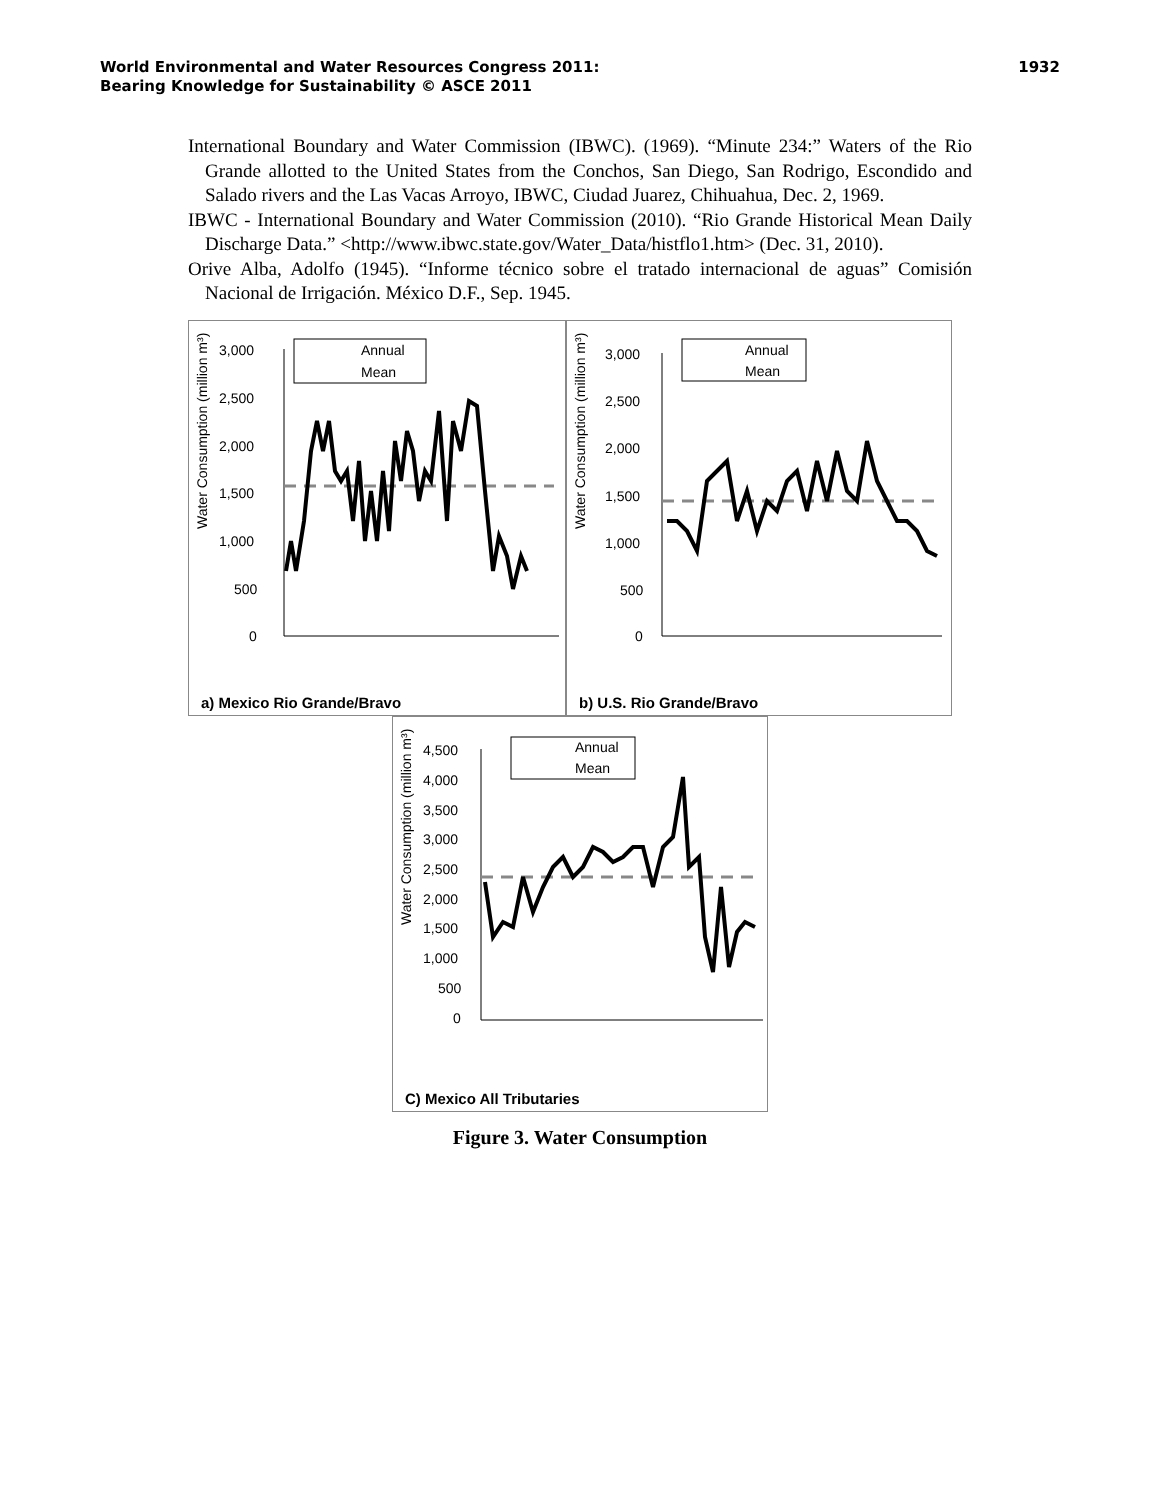World Environmental and Water Resources Congress 2011:
Bearing Knowledge for Sustainability © ASCE 2011
1932
International Boundary and Water Commission (IBWC). (1969). “Minute 234:” Waters of the Rio Grande allotted to the United States from the Conchos, San Diego, San Rodrigo, Escondido and Salado rivers and the Las Vacas Arroyo, IBWC, Ciudad Juarez, Chihuahua, Dec. 2, 1969.
IBWC - International Boundary and Water Commission (2010). “Rio Grande Historical Mean Daily Discharge Data.” <http://www.ibwc.state.gov/Water_Data/histflo1.htm> (Dec. 31, 2010).
Orive Alba, Adolfo (1945). “Informe técnico sobre el tratado internacional de aguas” Comisión Nacional de Irrigación. México D.F., Sep. 1945.
Water Consumption (million m³)
3,000
2,500
2,000
1,500
1,000
500
0
Annual
Mean
a) Mexico Rio Grande/Bravo
Water Consumption (million m³)
3,000
2,500
2,000
1,500
1,000
500
0
Annual
Mean
b) U.S. Rio Grande/Bravo
Water Consumption (million m³)
4,500
4,000
3,500
3,000
2,500
2,000
1,500
1,000
500
0
Annual
Mean
C) Mexico All Tributaries
Figure 3. Water Consumption